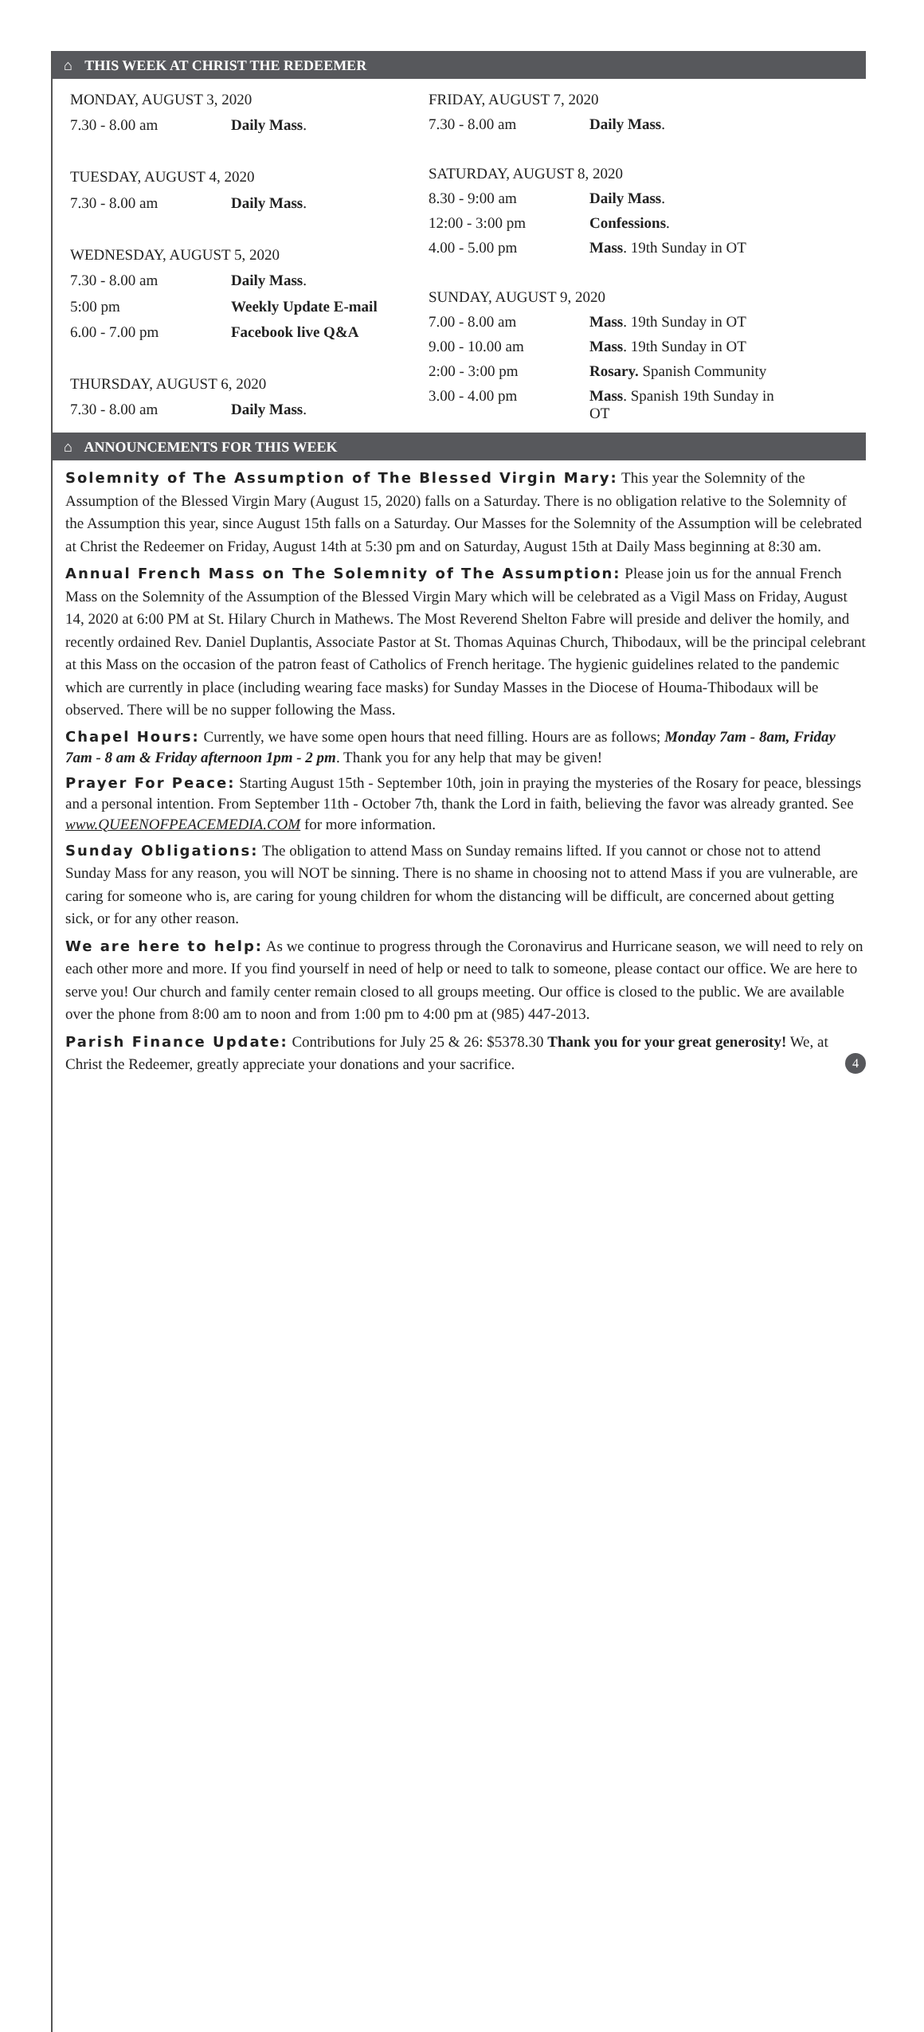⌂ THIS WEEK AT CHRIST THE REDEEMER
| MONDAY, AUGUST 3, 2020 | |
| 7.30 - 8.00 am | Daily Mass . |
| TUESDAY, AUGUST 4, 2020 | |
| 7.30 - 8.00 am | Daily Mass . |
| WEDNESDAY, AUGUST 5, 2020 | |
| 7.30 - 8.00 am | Daily Mass . |
| 5:00 pm | Weekly Update E-mail |
| 6.00 - 7.00 pm | Facebook live Q&A |
| THURSDAY, AUGUST 6, 2020 | |
| 7.30 - 8.00 am | Daily Mass . |
| FRIDAY, AUGUST 7, 2020 | |
| 7.30 - 8.00 am | Daily Mass . |
| SATURDAY, AUGUST 8, 2020 | |
| 8.30 - 9:00 am | Daily Mass . |
| 12:00 - 3:00 pm | Confessions . |
| 4.00 - 5.00 pm | Mass . 19th Sunday in OT |
| SUNDAY, AUGUST 9, 2020 | |
| 7.00 - 8.00 am | Mass . 19th Sunday in OT |
| 9.00 - 10.00 am | Mass . 19th Sunday in OT |
| 2:00 - 3:00 pm | Rosary. Spanish Community |
| 3.00 - 4.00 pm | Mass . Spanish 19th Sunday in OT |
⌂ ANNOUNCEMENTS FOR THIS WEEK
Solemnity of The Assumption of The Blessed Virgin Mary: This year the Solemnity of the Assumption of the Blessed Virgin Mary (August 15, 2020) falls on a Saturday. There is no obligation relative to the Solemnity of the Assumption this year, since August 15th falls on a Saturday. Our Masses for the Solemnity of the Assumption will be celebrated at Christ the Redeemer on Friday, August 14th at 5:30 pm and on Saturday, August 15th at Daily Mass beginning at 8:30 am.
Annual French Mass on The Solemnity of The Assumption: Please join us for the annual French Mass on the Solemnity of the Assumption of the Blessed Virgin Mary which will be celebrated as a Vigil Mass on Friday, August 14, 2020 at 6:00 PM at St. Hilary Church in Mathews. The Most Reverend Shelton Fabre will preside and deliver the homily, and recently ordained Rev. Daniel Duplantis, Associate Pastor at St. Thomas Aquinas Church, Thibodaux, will be the principal celebrant at this Mass on the occasion of the patron feast of Catholics of French heritage. The hygienic guidelines related to the pandemic which are currently in place (including wearing face masks) for Sunday Masses in the Diocese of Houma-Thibodaux will be observed. There will be no supper following the Mass.
Chapel Hours: Currently, we have some open hours that need filling. Hours are as follows; Monday 7am - 8am, Friday 7am - 8 am & Friday afternoon 1pm - 2 pm. Thank you for any help that may be given!
Prayer For Peace: Starting August 15th - September 10th, join in praying the mysteries of the Rosary for peace, blessings and a personal intention. From September 11th - October 7th, thank the Lord in faith, believing the favor was already granted. See www.QUEENOFPEACEMEDIA.COM for more information.
Sunday Obligations: The obligation to attend Mass on Sunday remains lifted. If you cannot or chose not to attend Sunday Mass for any reason, you will NOT be sinning. There is no shame in choosing not to attend Mass if you are vulnerable, are caring for someone who is, are caring for young children for whom the distancing will be difficult, are concerned about getting sick, or for any other reason.
We are here to help: As we continue to progress through the Coronavirus and Hurricane season, we will need to rely on each other more and more. If you find yourself in need of help or need to talk to someone, please contact our office. We are here to serve you! Our church and family center remain closed to all groups meeting. Our office is closed to the public. We are available over the phone from 8:00 am to noon and from 1:00 pm to 4:00 pm at (985) 447-2013.
Parish Finance Update: Contributions for July 25 & 26: $5378.30 Thank you for your great generosity! We, at Christ the Redeemer, greatly appreciate your donations and your sacrifice. 4